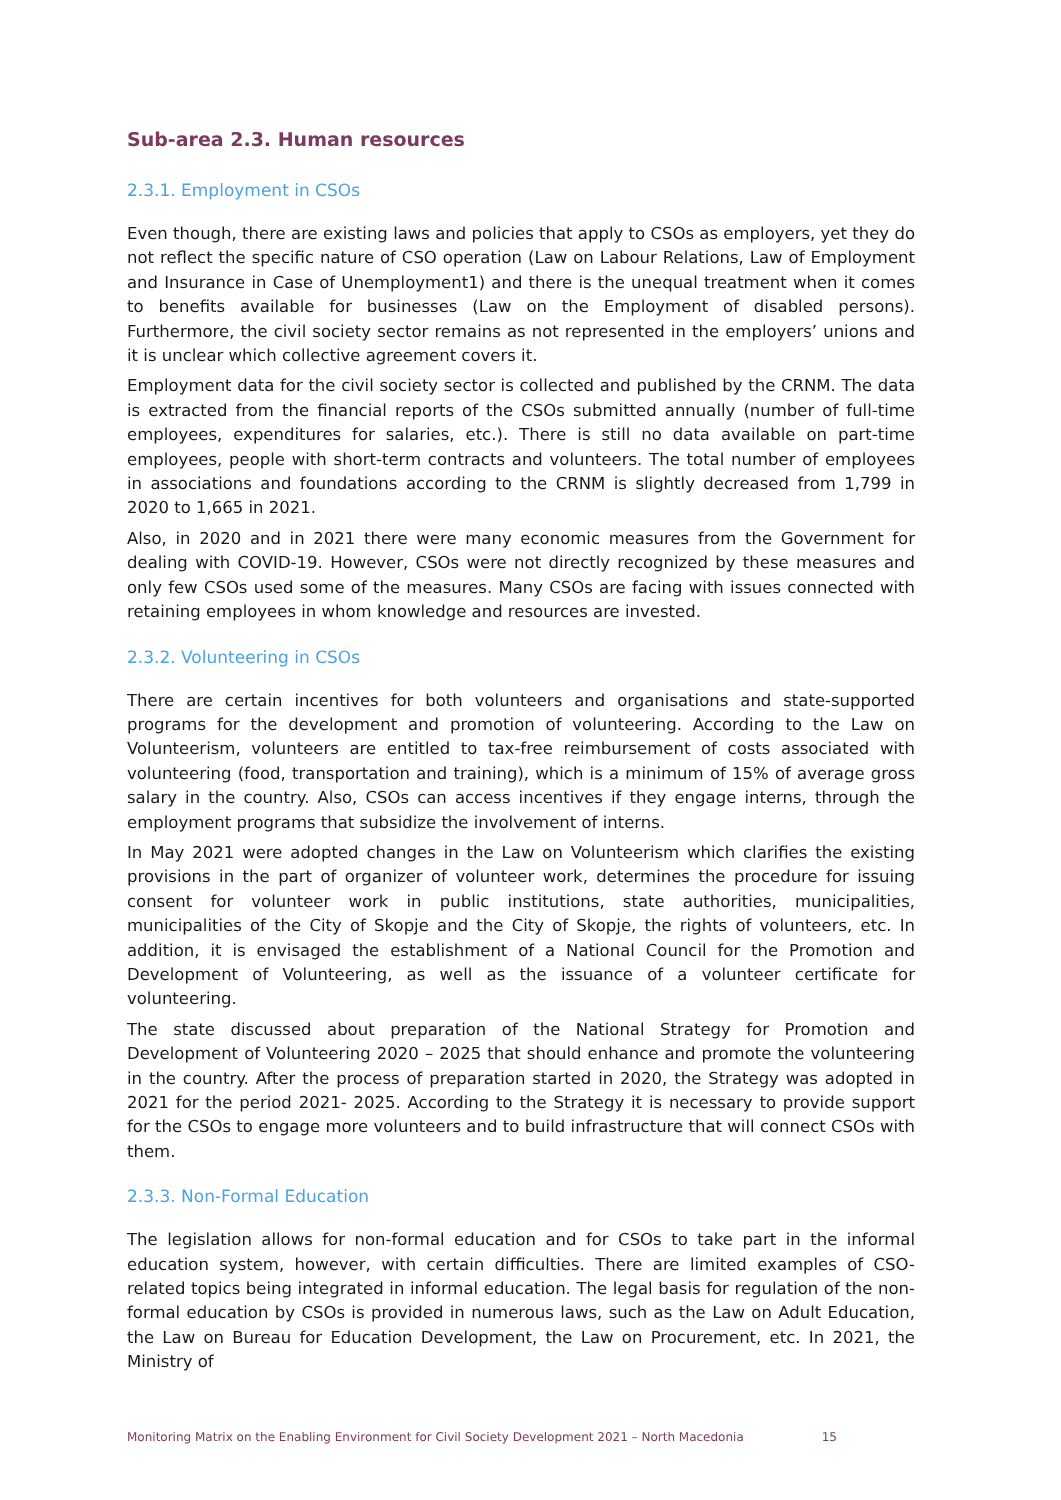Sub-area 2.3. Human resources
2.3.1. Employment in CSOs
Even though, there are existing laws and policies that apply to CSOs as employers, yet they do not reflect the specific nature of CSO operation (Law on Labour Relations, Law of Employment and Insurance in Case of Unemployment1) and there is the unequal treatment when it comes to benefits available for businesses (Law on the Employment of disabled persons). Furthermore, the civil society sector remains as not represented in the employers’ unions and it is unclear which collective agreement covers it.
Employment data for the civil society sector is collected and published by the CRNM. The data is extracted from the financial reports of the CSOs submitted annually (number of full-time employees, expenditures for salaries, etc.). There is still no data available on part-time employees, people with short-term contracts and volunteers. The total number of employees in associations and foundations according to the CRNM is slightly decreased from 1,799 in 2020 to 1,665 in 2021.
Also, in 2020 and in 2021 there were many economic measures from the Government for dealing with COVID-19. However, CSOs were not directly recognized by these measures and only few CSOs used some of the measures. Many CSOs are facing with issues connected with retaining employees in whom knowledge and resources are invested.
2.3.2. Volunteering in CSOs
There are certain incentives for both volunteers and organisations and state-supported programs for the development and promotion of volunteering. According to the Law on Volunteerism, volunteers are entitled to tax-free reimbursement of costs associated with volunteering (food, transportation and training), which is a minimum of 15% of average gross salary in the country. Also, CSOs can access incentives if they engage interns, through the employment programs that subsidize the involvement of interns.
In May 2021 were adopted changes in the Law on Volunteerism which clarifies the existing provisions in the part of organizer of volunteer work, determines the procedure for issuing consent for volunteer work in public institutions, state authorities, municipalities, municipalities of the City of Skopje and the City of Skopje, the rights of volunteers, etc. In addition, it is envisaged the establishment of a National Council for the Promotion and Development of Volunteering, as well as the issuance of a volunteer certificate for volunteering.
The state discussed about preparation of the National Strategy for Promotion and Development of Volunteering 2020 – 2025 that should enhance and promote the volunteering in the country. After the process of preparation started in 2020, the Strategy was adopted in 2021 for the period 2021- 2025. According to the Strategy it is necessary to provide support for the CSOs to engage more volunteers and to build infrastructure that will connect CSOs with them.
2.3.3. Non-Formal Education
The legislation allows for non-formal education and for CSOs to take part in the informal education system, however, with certain difficulties. There are limited examples of CSO-related topics being integrated in informal education. The legal basis for regulation of the non-formal education by CSOs is provided in numerous laws, such as the Law on Adult Education, the Law on Bureau for Education Development, the Law on Procurement, etc. In 2021, the Ministry of
Monitoring Matrix on the Enabling Environment for Civil Society Development 2021 – North Macedonia 15